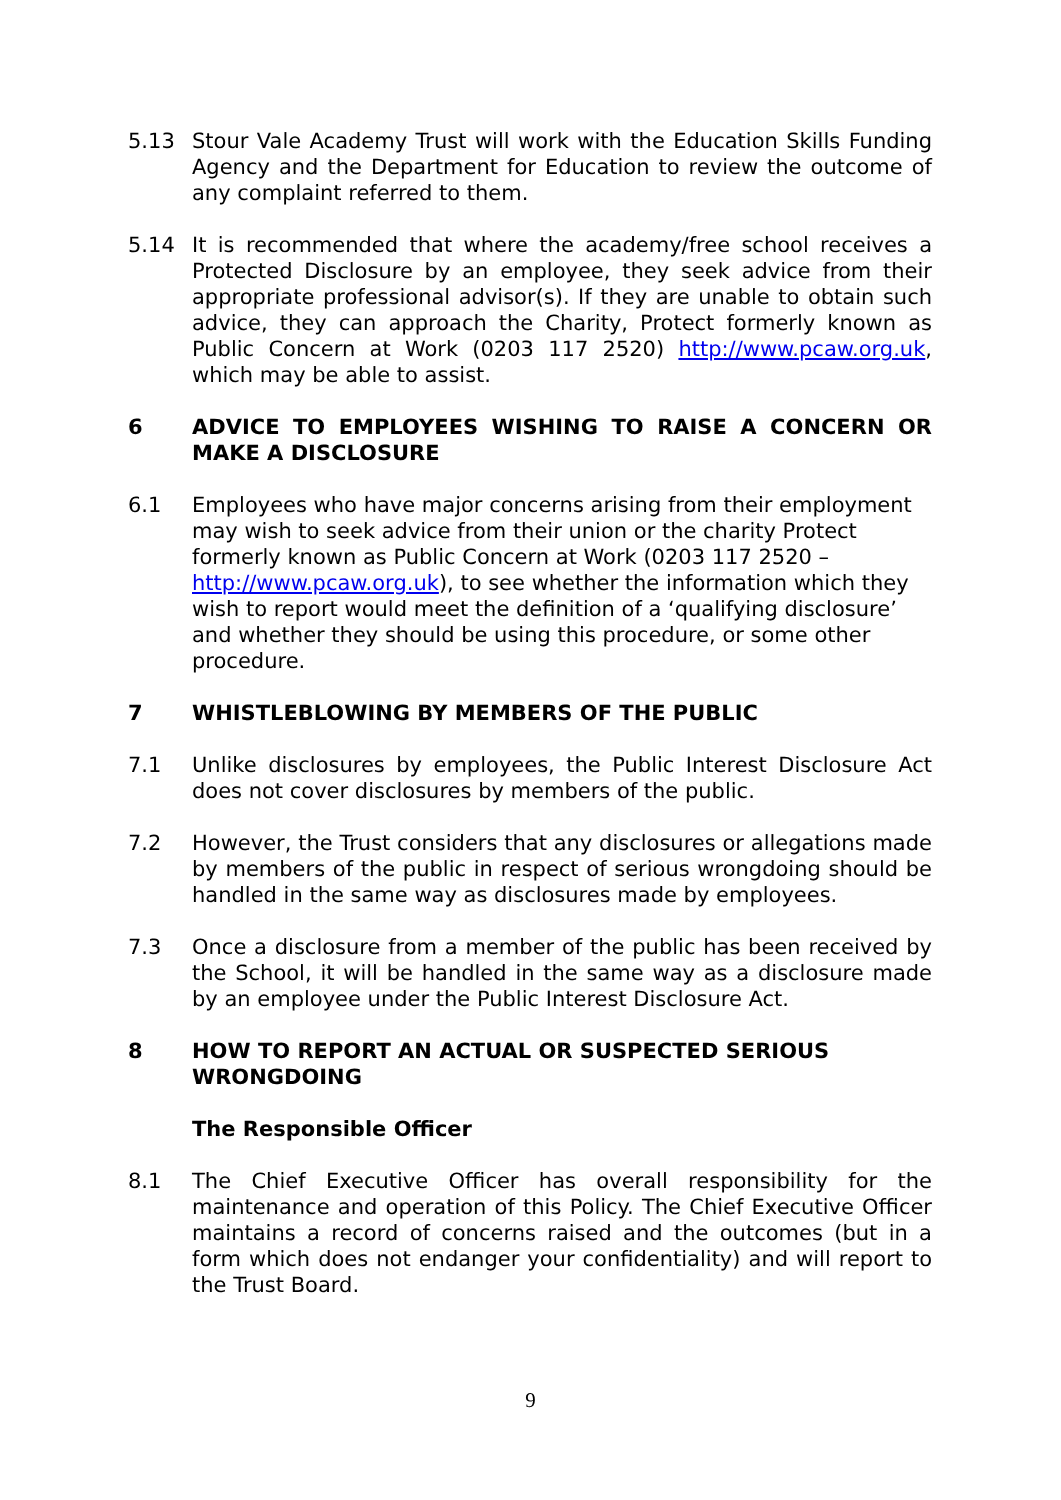5.13 Stour Vale Academy Trust will work with the Education Skills Funding Agency and the Department for Education to review the outcome of any complaint referred to them.
5.14 It is recommended that where the academy/free school receives a Protected Disclosure by an employee, they seek advice from their appropriate professional advisor(s). If they are unable to obtain such advice, they can approach the Charity, Protect formerly known as Public Concern at Work (0203 117 2520) http://www.pcaw.org.uk, which may be able to assist.
6 ADVICE TO EMPLOYEES WISHING TO RAISE A CONCERN OR MAKE A DISCLOSURE
6.1 Employees who have major concerns arising from their employment may wish to seek advice from their union or the charity Protect formerly known as Public Concern at Work (0203 117 2520 – http://www.pcaw.org.uk), to see whether the information which they wish to report would meet the definition of a ‘qualifying disclosure’ and whether they should be using this procedure, or some other procedure.
7 WHISTLEBLOWING BY MEMBERS OF THE PUBLIC
7.1 Unlike disclosures by employees, the Public Interest Disclosure Act does not cover disclosures by members of the public.
7.2 However, the Trust considers that any disclosures or allegations made by members of the public in respect of serious wrongdoing should be handled in the same way as disclosures made by employees.
7.3 Once a disclosure from a member of the public has been received by the School, it will be handled in the same way as a disclosure made by an employee under the Public Interest Disclosure Act.
8 HOW TO REPORT AN ACTUAL OR SUSPECTED SERIOUS WRONGDOING
The Responsible Officer
8.1 The Chief Executive Officer has overall responsibility for the maintenance and operation of this Policy. The Chief Executive Officer maintains a record of concerns raised and the outcomes (but in a form which does not endanger your confidentiality) and will report to the Trust Board.
9